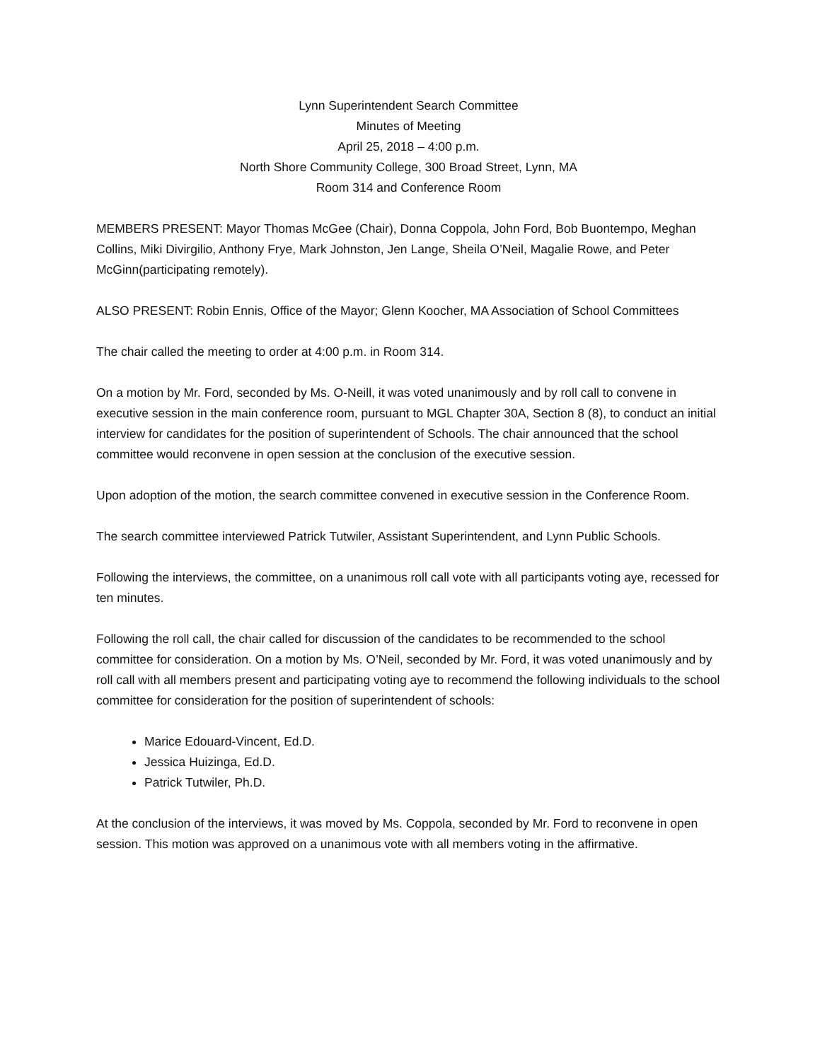Lynn Superintendent Search Committee
Minutes of Meeting
April 25, 2018 – 4:00 p.m.
North Shore Community College, 300 Broad Street, Lynn, MA
Room 314 and Conference Room
MEMBERS PRESENT: Mayor Thomas McGee (Chair), Donna Coppola, John Ford, Bob Buontempo, Meghan Collins, Miki Divirgilio, Anthony Frye, Mark Johnston, Jen Lange, Sheila O’Neil, Magalie Rowe, and Peter McGinn(participating remotely).
ALSO PRESENT: Robin Ennis, Office of the Mayor; Glenn Koocher, MA Association of School Committees
The chair called the meeting to order at 4:00 p.m. in Room 314.
On a motion by Mr. Ford, seconded by Ms. O-Neill, it was voted unanimously and by roll call to convene in executive session in the main conference room, pursuant to MGL Chapter 30A, Section 8 (8), to conduct an initial interview for candidates for the position of superintendent of Schools. The chair announced that the school committee would reconvene in open session at the conclusion of the executive session.
Upon adoption of the motion, the search committee convened in executive session in the Conference Room.
The search committee interviewed Patrick Tutwiler, Assistant Superintendent, and Lynn Public Schools.
Following the interviews, the committee, on a unanimous roll call vote with all participants voting aye, recessed for ten minutes.
Following the roll call, the chair called for discussion of the candidates to be recommended to the school committee for consideration. On a motion by Ms. O’Neil, seconded by Mr. Ford, it was voted unanimously and by roll call with all members present and participating voting aye to recommend the following individuals to the school committee for consideration for the position of superintendent of schools:
Marice Edouard-Vincent, Ed.D.
Jessica Huizinga, Ed.D.
Patrick Tutwiler, Ph.D.
At the conclusion of the interviews, it was moved by Ms. Coppola, seconded by Mr. Ford to reconvene in open session. This motion was approved on a unanimous vote with all members voting in the affirmative.